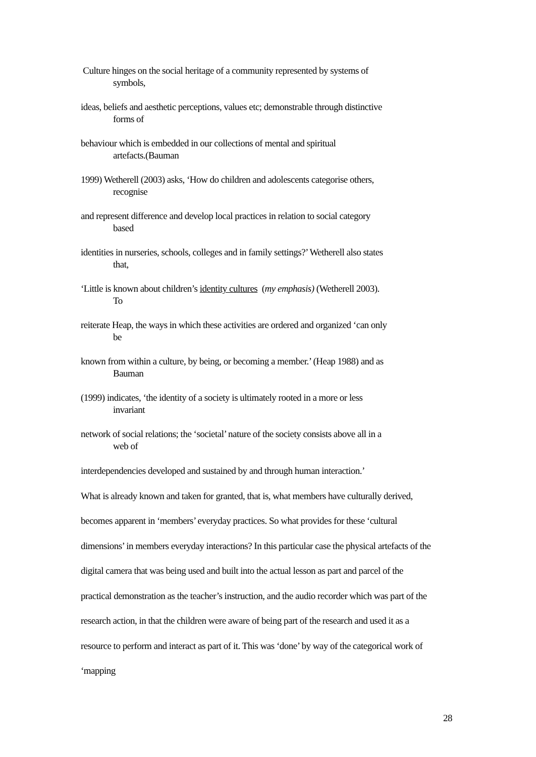Culture hinges on the social heritage of a community represented by systems of
symbols,
ideas, beliefs and aesthetic perceptions, values etc; demonstrable through distinctive
forms of
behaviour which is embedded in our collections of mental and spiritual
artefacts.(Bauman
1999) Wetherell (2003) asks, ‘How do children and adolescents categorise others,
recognise
and represent difference and develop local practices in relation to social category
based
identities in nurseries, schools, colleges and in family settings?’ Wetherell also states
that,
‘Little is known about children’s identity cultures (my emphasis) (Wetherell 2003).
To
reiterate Heap, the ways in which these activities are ordered and organized ‘can only
be
known from within a culture, by being, or becoming a member.’ (Heap 1988) and as
Bauman
(1999) indicates, ‘the identity of a society is ultimately rooted in a more or less
invariant
network of social relations; the ‘societal’ nature of the society consists above all in a
web of
interdependencies developed and sustained by and through human interaction.’
What is already known and taken for granted, that is, what members have culturally derived, becomes apparent in ‘members’ everyday practices. So what provides for these ‘cultural dimensions’ in members everyday interactions? In this particular case the physical artefacts of the digital camera that was being used and built into the actual lesson as part and parcel of the practical demonstration as the teacher’s instruction, and the audio recorder which was part of the research action, in that the children were aware of being part of the research and used it as a resource to perform and interact as part of it. This was ‘done’ by way of the categorical work of ‘mapping
28